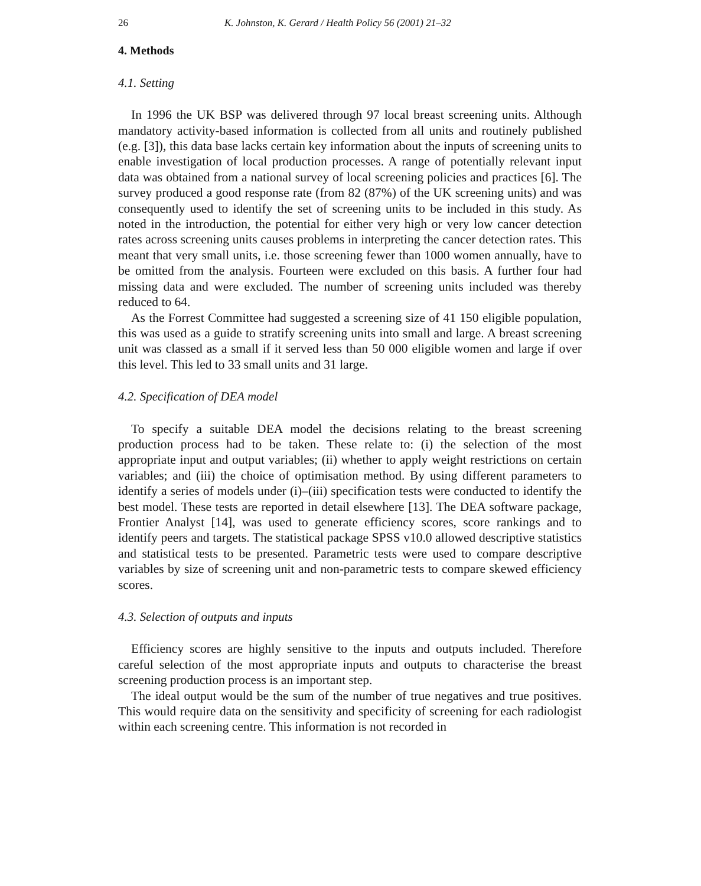26 K. Johnston, K. Gerard / Health Policy 56 (2001) 21–32
4. Methods
4.1. Setting
In 1996 the UK BSP was delivered through 97 local breast screening units. Although mandatory activity-based information is collected from all units and routinely published (e.g. [3]), this data base lacks certain key information about the inputs of screening units to enable investigation of local production processes. A range of potentially relevant input data was obtained from a national survey of local screening policies and practices [6]. The survey produced a good response rate (from 82 (87%) of the UK screening units) and was consequently used to identify the set of screening units to be included in this study. As noted in the introduction, the potential for either very high or very low cancer detection rates across screening units causes problems in interpreting the cancer detection rates. This meant that very small units, i.e. those screening fewer than 1000 women annually, have to be omitted from the analysis. Fourteen were excluded on this basis. A further four had missing data and were excluded. The number of screening units included was thereby reduced to 64.
As the Forrest Committee had suggested a screening size of 41 150 eligible population, this was used as a guide to stratify screening units into small and large. A breast screening unit was classed as a small if it served less than 50 000 eligible women and large if over this level. This led to 33 small units and 31 large.
4.2. Specification of DEA model
To specify a suitable DEA model the decisions relating to the breast screening production process had to be taken. These relate to: (i) the selection of the most appropriate input and output variables; (ii) whether to apply weight restrictions on certain variables; and (iii) the choice of optimisation method. By using different parameters to identify a series of models under (i)–(iii) specification tests were conducted to identify the best model. These tests are reported in detail elsewhere [13]. The DEA software package, Frontier Analyst [14], was used to generate efficiency scores, score rankings and to identify peers and targets. The statistical package SPSS v10.0 allowed descriptive statistics and statistical tests to be presented. Parametric tests were used to compare descriptive variables by size of screening unit and non-parametric tests to compare skewed efficiency scores.
4.3. Selection of outputs and inputs
Efficiency scores are highly sensitive to the inputs and outputs included. Therefore careful selection of the most appropriate inputs and outputs to characterise the breast screening production process is an important step.
The ideal output would be the sum of the number of true negatives and true positives. This would require data on the sensitivity and specificity of screening for each radiologist within each screening centre. This information is not recorded in